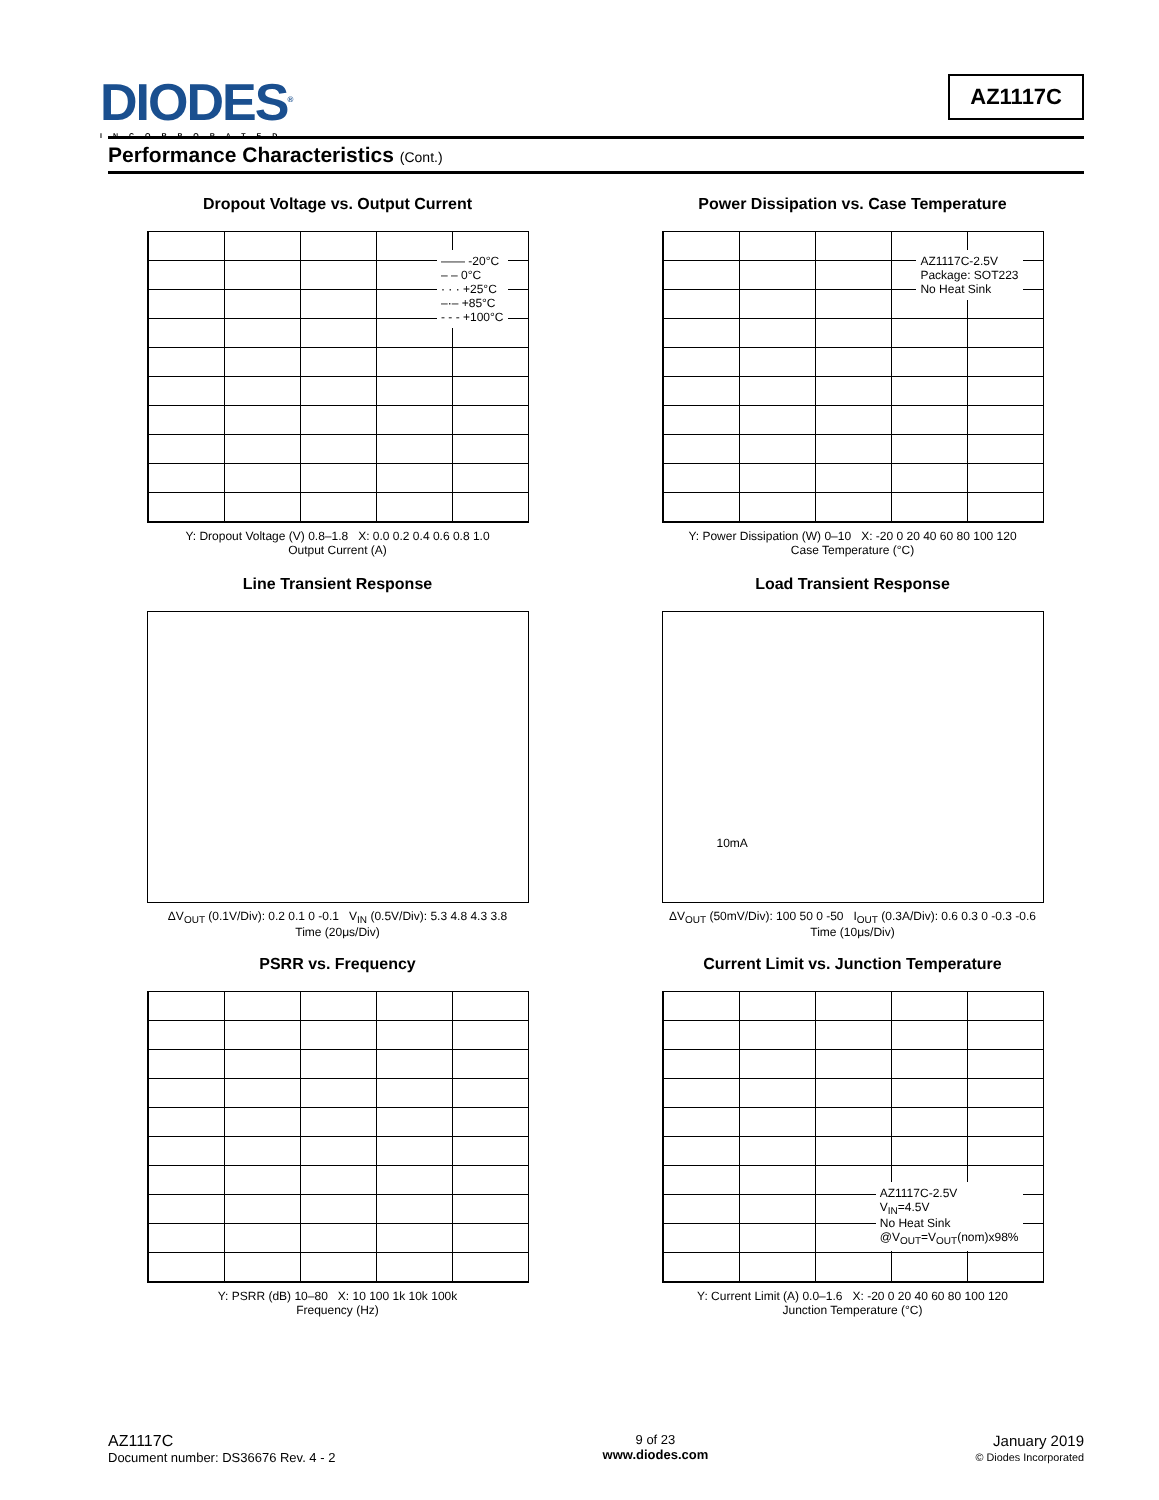DIODES<sup>®</sup>
INCORPORATED
AZ1117C
Performance Characteristics (Cont.)
Dropout Voltage vs. Output Current
—— -20°C
– – 0°C
· · · +25°C
–·– +85°C
- - - +100°C
Y: Dropout Voltage (V) 0.8–1.8 X: 0.0 0.2 0.4 0.6 0.8 1.0
Output Current (A)
Power Dissipation vs. Case Temperature
AZ1117C-2.5V
Package: SOT223
No Heat Sink
Y: Power Dissipation (W) 0–10 X: -20 0 20 40 60 80 100 120
Case Temperature (°C)
Line Transient Response
ΔV<sub>OUT</sub> (0.1V/Div): 0.2 0.1 0 -0.1 V<sub>IN</sub> (0.5V/Div): 5.3 4.8 4.3 3.8
Time (20μs/Div)
Load Transient Response
10mA
ΔV<sub>OUT</sub> (50mV/Div): 100 50 0 -50 I<sub>OUT</sub> (0.3A/Div): 0.6 0.3 0 -0.3 -0.6
Time (10μs/Div)
PSRR vs. Frequency
Y: PSRR (dB) 10–80 X: 10 100 1k 10k 100k
Frequency (Hz)
Current Limit vs. Junction Temperature
AZ1117C-2.5V
V<sub>IN</sub>=4.5V
No Heat Sink
@V<sub>OUT</sub>=V<sub>OUT</sub>(nom)x98%
Y: Current Limit (A) 0.0–1.6 X: -20 0 20 40 60 80 100 120
Junction Temperature (°C)
AZ1117C
Document number: DS36676 Rev. 4 - 2
9 of 23
www.diodes.com
January 2019
© Diodes Incorporated